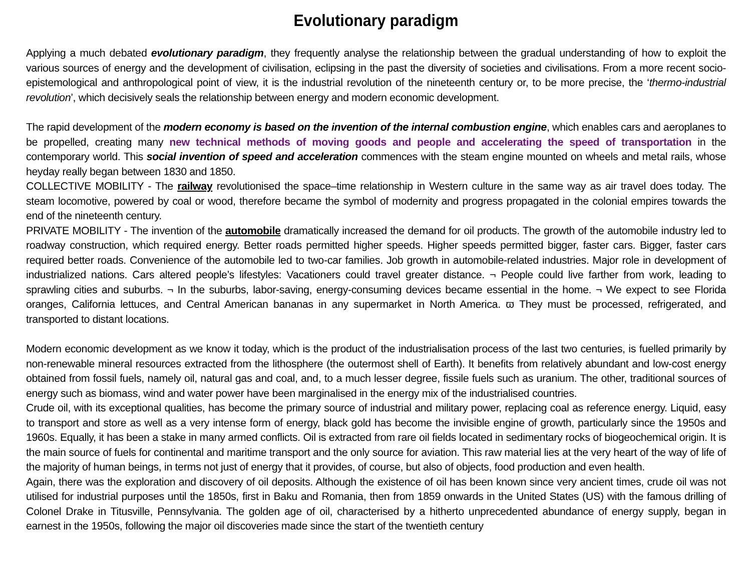Evolutionary paradigm
Applying a much debated evolutionary paradigm, they frequently analyse the relationship between the gradual understanding of how to exploit the various sources of energy and the development of civilisation, eclipsing in the past the diversity of societies and civilisations. From a more recent socio-epistemological and anthropological point of view, it is the industrial revolution of the nineteenth century or, to be more precise, the ‘thermo-industrial revolution’, which decisively seals the relationship between energy and modern economic development.
The rapid development of the modern economy is based on the invention of the internal combustion engine, which enables cars and aeroplanes to be propelled, creating many new technical methods of moving goods and people and accelerating the speed of transportation in the contemporary world. This social invention of speed and acceleration commences with the steam engine mounted on wheels and metal rails, whose heyday really began between 1830 and 1850.
COLLECTIVE MOBILITY - The railway revolutionised the space–time relationship in Western culture in the same way as air travel does today. The steam locomotive, powered by coal or wood, therefore became the symbol of modernity and progress propagated in the colonial empires towards the end of the nineteenth century.
PRIVATE MOBILITY - The invention of the automobile dramatically increased the demand for oil products. The growth of the automobile industry led to roadway construction, which required energy. Better roads permitted higher speeds. Higher speeds permitted bigger, faster cars. Bigger, faster cars required better roads. Convenience of the automobile led to two-car families. Job growth in automobile-related industries. Major role in development of industrialized nations. Cars altered people’s lifestyles: Vacationers could travel greater distance. ¬ People could live farther from work, leading to sprawling cities and suburbs. ¬ In the suburbs, labor-saving, energy-consuming devices became essential in the home. ¬ We expect to see Florida oranges, California lettuces, and Central American bananas in any supermarket in North America. ϖ They must be processed, refrigerated, and transported to distant locations.
Modern economic development as we know it today, which is the product of the industrialisation process of the last two centuries, is fuelled primarily by non-renewable mineral resources extracted from the lithosphere (the outermost shell of Earth). It benefits from relatively abundant and low-cost energy obtained from fossil fuels, namely oil, natural gas and coal, and, to a much lesser degree, fissile fuels such as uranium. The other, traditional sources of energy such as biomass, wind and water power have been marginalised in the energy mix of the industrialised countries.
Crude oil, with its exceptional qualities, has become the primary source of industrial and military power, replacing coal as reference energy. Liquid, easy to transport and store as well as a very intense form of energy, black gold has become the invisible engine of growth, particularly since the 1950s and 1960s. Equally, it has been a stake in many armed conflicts. Oil is extracted from rare oil fields located in sedimentary rocks of biogeochemical origin. It is the main source of fuels for continental and maritime transport and the only source for aviation. This raw material lies at the very heart of the way of life of the majority of human beings, in terms not just of energy that it provides, of course, but also of objects, food production and even health.
Again, there was the exploration and discovery of oil deposits. Although the existence of oil has been known since very ancient times, crude oil was not utilised for industrial purposes until the 1850s, first in Baku and Romania, then from 1859 onwards in the United States (US) with the famous drilling of Colonel Drake in Titusville, Pennsylvania. The golden age of oil, characterised by a hitherto unprecedented abundance of energy supply, began in earnest in the 1950s, following the major oil discoveries made since the start of the twentieth century